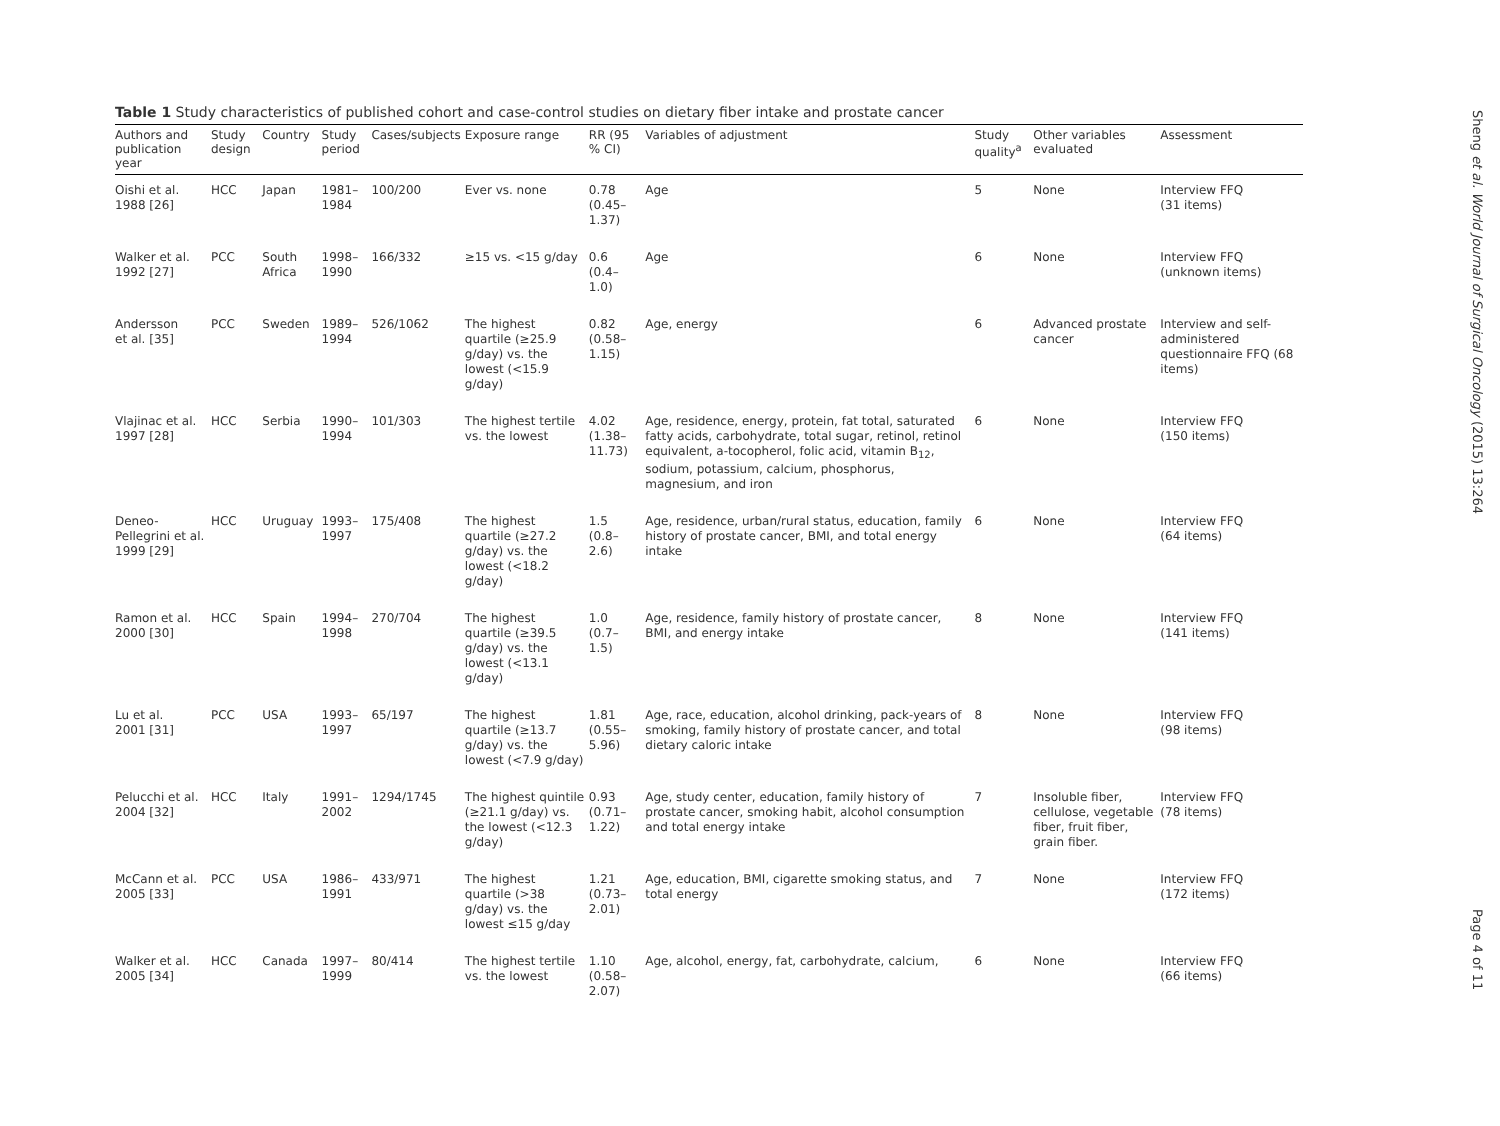Table 1 Study characteristics of published cohort and case-control studies on dietary fiber intake and prostate cancer
| Authors and publication year | Study design | Country | Study period | Cases/subjects | Exposure range | RR (95 % CI) | Variables of adjustment | Study quality<sup>a</sup> | Other variables evaluated | Assessment |
| --- | --- | --- | --- | --- | --- | --- | --- | --- | --- | --- |
| Oishi et al. 1988 [26] | HCC | Japan | 1981–1984 | 100/200 | Ever vs. none | 0.78 (0.45–1.37) | Age | 5 | None | Interview FFQ (31 items) |
| Walker et al. 1992 [27] | PCC | South Africa | 1998–1990 | 166/332 | ≥15 vs. <15 g/day | 0.6 (0.4–1.0) | Age | 6 | None | Interview FFQ (unknown items) |
| Andersson et al. [35] | PCC | Sweden | 1989–1994 | 526/1062 | The highest quartile (≥25.9 g/day) vs. the lowest (<15.9 g/day) | 0.82 (0.58–1.15) | Age, energy | 6 | Advanced prostate cancer | Interview and self-administered questionnaire FFQ (68 items) |
| Vlajinac et al. 1997 [28] | HCC | Serbia | 1990–1994 | 101/303 | The highest tertile vs. the lowest | 4.02 (1.38–11.73) | Age, residence, energy, protein, fat total, saturated fatty acids, carbohydrate, total sugar, retinol, retinol equivalent, a-tocopherol, folic acid, vitamin B<sub>12</sub>, sodium, potassium, calcium, phosphorus, magnesium, and iron | 6 | None | Interview FFQ (150 items) |
| Deneo-Pellegrini et al. 1999 [29] | HCC | Uruguay | 1993–1997 | 175/408 | The highest quartile (≥27.2 g/day) vs. the lowest (<18.2 g/day) | 1.5 (0.8–2.6) | Age, residence, urban/rural status, education, family history of prostate cancer, BMI, and total energy intake | 6 | None | Interview FFQ (64 items) |
| Ramon et al. 2000 [30] | HCC | Spain | 1994–1998 | 270/704 | The highest quartile (≥39.5 g/day) vs. the lowest (<13.1 g/day) | 1.0 (0.7–1.5) | Age, residence, family history of prostate cancer, BMI, and energy intake | 8 | None | Interview FFQ (141 items) |
| Lu et al. 2001 [31] | PCC | USA | 1993–1997 | 65/197 | The highest quartile (≥13.7 g/day) vs. the lowest (<7.9 g/day) | 1.81 (0.55–5.96) | Age, race, education, alcohol drinking, pack-years of smoking, family history of prostate cancer, and total dietary caloric intake | 8 | None | Interview FFQ (98 items) |
| Pelucchi et al. 2004 [32] | HCC | Italy | 1991–2002 | 1294/1745 | The highest quintile (≥21.1 g/day) vs. the lowest (<12.3 g/day) | 0.93 (0.71–1.22) | Age, study center, education, family history of prostate cancer, smoking habit, alcohol consumption and total energy intake | 7 | Insoluble fiber, cellulose, vegetable fiber, fruit fiber, grain fiber. | Interview FFQ (78 items) |
| McCann et al. 2005 [33] | PCC | USA | 1986–1991 | 433/971 | The highest quartile (>38 g/day) vs. the lowest ≤15 g/day | 1.21 (0.73–2.01) | Age, education, BMI, cigarette smoking status, and total energy | 7 | None | Interview FFQ (172 items) |
| Walker et al. 2005 [34] | HCC | Canada | 1997–1999 | 80/414 | The highest tertile vs. the lowest | 1.10 (0.58–2.07) | Age, alcohol, energy, fat, carbohydrate, calcium, | 6 | None | Interview FFQ (66 items) |
Sheng et al. World Journal of Surgical Oncology (2015) 13:264 Page 4 of 11